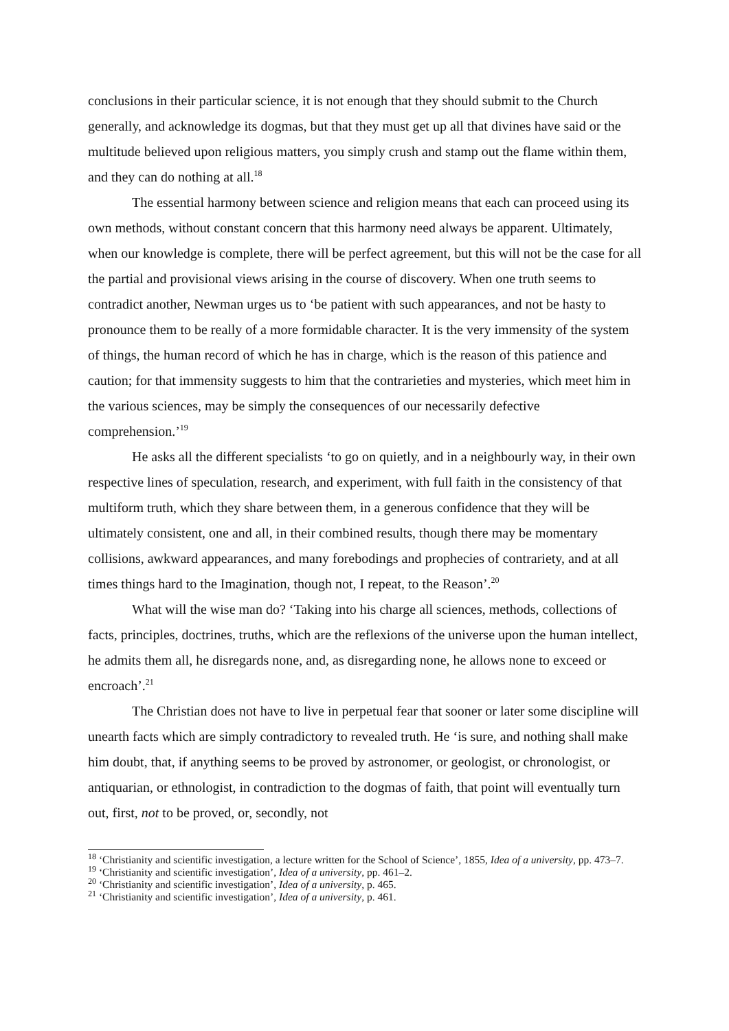conclusions in their particular science, it is not enough that they should submit to the Church generally, and acknowledge its dogmas, but that they must get up all that divines have said or the multitude believed upon religious matters, you simply crush and stamp out the flame within them, and they can do nothing at all.<sup>18</sup>
The essential harmony between science and religion means that each can proceed using its own methods, without constant concern that this harmony need always be apparent. Ultimately, when our knowledge is complete, there will be perfect agreement, but this will not be the case for all the partial and provisional views arising in the course of discovery. When one truth seems to contradict another, Newman urges us to ‘be patient with such appearances, and not be hasty to pronounce them to be really of a more formidable character. It is the very immensity of the system of things, the human record of which he has in charge, which is the reason of this patience and caution; for that immensity suggests to him that the contrarieties and mysteries, which meet him in the various sciences, may be simply the consequences of our necessarily defective comprehension.’<sup>19</sup>
He asks all the different specialists ‘to go on quietly, and in a neighbourly way, in their own respective lines of speculation, research, and experiment, with full faith in the consistency of that multiform truth, which they share between them, in a generous confidence that they will be ultimately consistent, one and all, in their combined results, though there may be momentary collisions, awkward appearances, and many forebodings and prophecies of contrariety, and at all times things hard to the Imagination, though not, I repeat, to the Reason’.<sup>20</sup>
What will the wise man do? ‘Taking into his charge all sciences, methods, collections of facts, principles, doctrines, truths, which are the reflexions of the universe upon the human intellect, he admits them all, he disregards none, and, as disregarding none, he allows none to exceed or encroach’.<sup>21</sup>
The Christian does not have to live in perpetual fear that sooner or later some discipline will unearth facts which are simply contradictory to revealed truth. He ‘is sure, and nothing shall make him doubt, that, if anything seems to be proved by astronomer, or geologist, or chronologist, or antiquarian, or ethnologist, in contradiction to the dogmas of faith, that point will eventually turn out, first, not to be proved, or, secondly, not
<sup>18</sup> ‘Christianity and scientific investigation, a lecture written for the School of Science’, 1855, Idea of a university, pp. 473–7.
<sup>19</sup> ‘Christianity and scientific investigation’, Idea of a university, pp. 461–2.
<sup>20</sup> ‘Christianity and scientific investigation’, Idea of a university, p. 465.
<sup>21</sup> ‘Christianity and scientific investigation’, Idea of a university, p. 461.